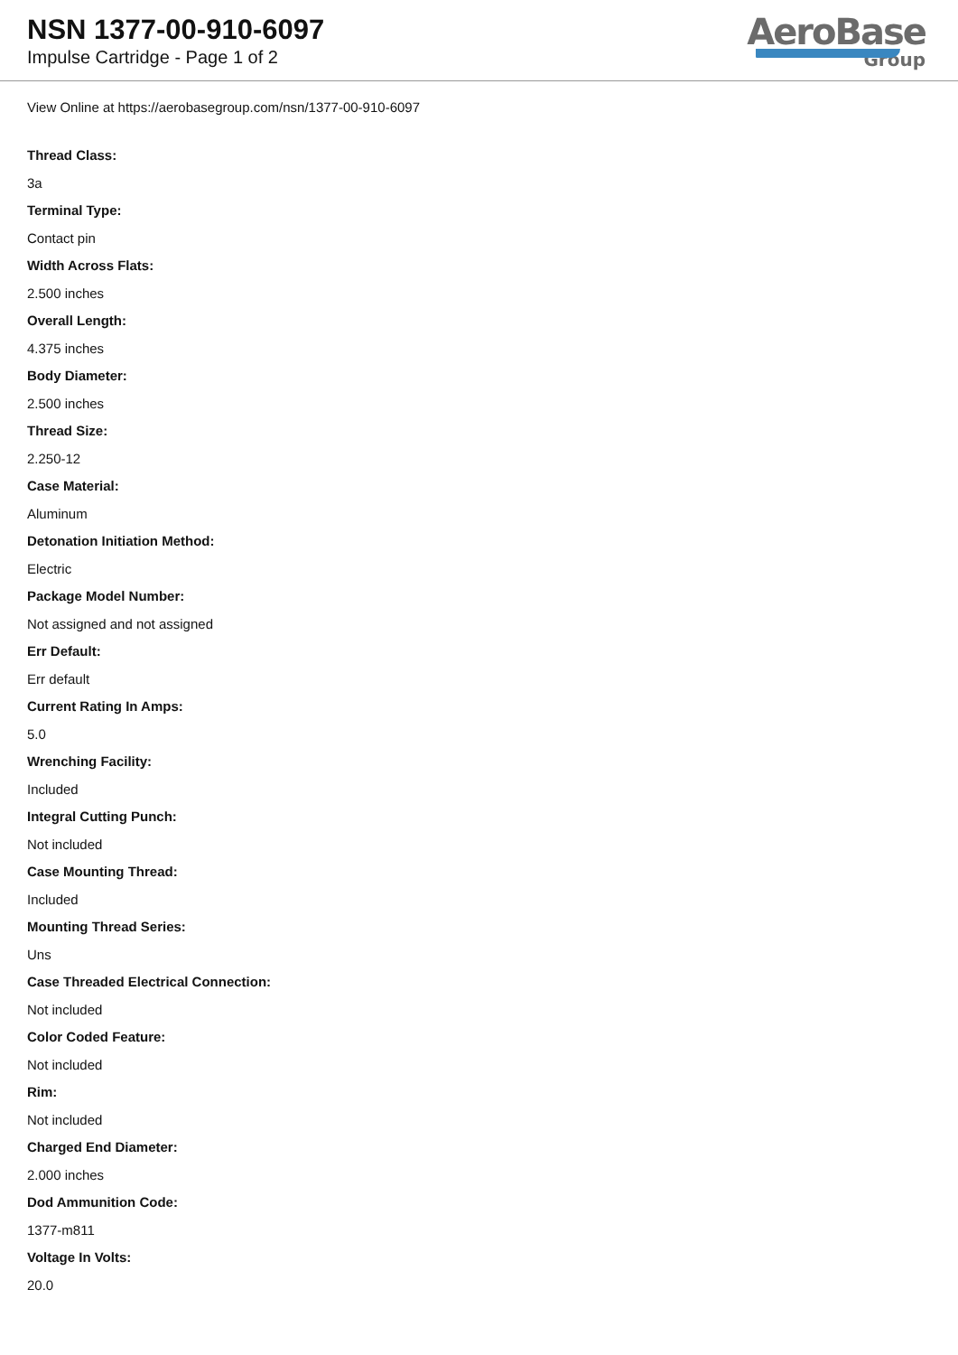NSN 1377-00-910-6097
Impulse Cartridge - Page 1 of 2
AeroBase
Group
View Online at https://aerobasegroup.com/nsn/1377-00-910-6097
Thread Class:
3a
Terminal Type:
Contact pin
Width Across Flats:
2.500 inches
Overall Length:
4.375 inches
Body Diameter:
2.500 inches
Thread Size:
2.250-12
Case Material:
Aluminum
Detonation Initiation Method:
Electric
Package Model Number:
Not assigned and not assigned
Err Default:
Err default
Current Rating In Amps:
5.0
Wrenching Facility:
Included
Integral Cutting Punch:
Not included
Case Mounting Thread:
Included
Mounting Thread Series:
Uns
Case Threaded Electrical Connection:
Not included
Color Coded Feature:
Not included
Rim:
Not included
Charged End Diameter:
2.000 inches
Dod Ammunition Code:
1377-m811
Voltage In Volts:
20.0